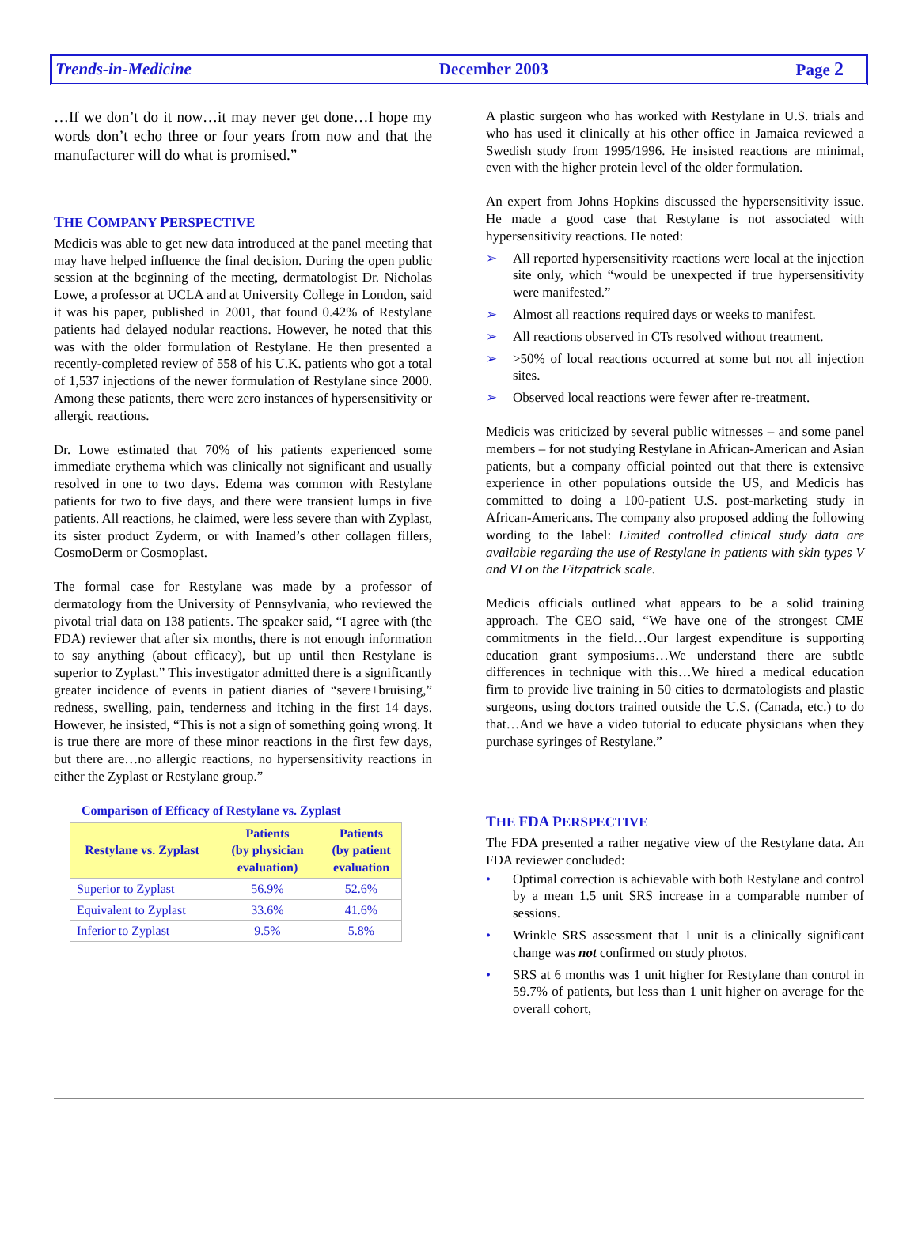Trends-in-Medicine December 2003 Page 2
…If we don’t do it now…it may never get done…I hope my words don’t echo three or four years from now and that the manufacturer will do what is promised.”
THE COMPANY PERSPECTIVE
Medicis was able to get new data introduced at the panel meeting that may have helped influence the final decision. During the open public session at the beginning of the meeting, dermatologist Dr. Nicholas Lowe, a professor at UCLA and at University College in London, said it was his paper, published in 2001, that found 0.42% of Restylane patients had delayed nodular reactions. However, he noted that this was with the older formulation of Restylane. He then presented a recently-completed review of 558 of his U.K. patients who got a total of 1,537 injections of the newer formulation of Restylane since 2000. Among these patients, there were zero instances of hypersensitivity or allergic reactions.
Dr. Lowe estimated that 70% of his patients experienced some immediate erythema which was clinically not significant and usually resolved in one to two days. Edema was common with Restylane patients for two to five days, and there were transient lumps in five patients. All reactions, he claimed, were less severe than with Zyplast, its sister product Zyderm, or with Inamed’s other collagen fillers, CosmoDerm or Cosmoplast.
The formal case for Restylane was made by a professor of dermatology from the University of Pennsylvania, who reviewed the pivotal trial data on 138 patients. The speaker said, “I agree with (the FDA) reviewer that after six months, there is not enough information to say anything (about efficacy), but up until then Restylane is superior to Zyplast.” This investigator admitted there is a significantly greater incidence of events in patient diaries of “severe+bruising,” redness, swelling, pain, tenderness and itching in the first 14 days. However, he insisted, “This is not a sign of something going wrong. It is true there are more of these minor reactions in the first few days, but there are…no allergic reactions, no hypersensitivity reactions in either the Zyplast or Restylane group.”
Comparison of Efficacy of Restylane vs. Zyplast
| Restylane vs. Zyplast | Patients (by physician evaluation) | Patients (by patient evaluation |
| --- | --- | --- |
| Superior to Zyplast | 56.9% | 52.6% |
| Equivalent to Zyplast | 33.6% | 41.6% |
| Inferior to Zyplast | 9.5% | 5.8% |
A plastic surgeon who has worked with Restylane in U.S. trials and who has used it clinically at his other office in Jamaica reviewed a Swedish study from 1995/1996. He insisted reactions are minimal, even with the higher protein level of the older formulation.
An expert from Johns Hopkins discussed the hypersensitivity issue. He made a good case that Restylane is not associated with hypersensitivity reactions. He noted:
➢ All reported hypersensitivity reactions were local at the injection site only, which “would be unexpected if true hypersensitivity were manifested.”
➢ Almost all reactions required days or weeks to manifest.
➢ All reactions observed in CTs resolved without treatment.
➢ >50% of local reactions occurred at some but not all injection sites.
➢ Observed local reactions were fewer after re-treatment.
Medicis was criticized by several public witnesses – and some panel members – for not studying Restylane in African-American and Asian patients, but a company official pointed out that there is extensive experience in other populations outside the US, and Medicis has committed to doing a 100-patient U.S. post-marketing study in African-Americans. The company also proposed adding the following wording to the label: Limited controlled clinical study data are available regarding the use of Restylane in patients with skin types V and VI on the Fitzpatrick scale.
Medicis officials outlined what appears to be a solid training approach. The CEO said, “We have one of the strongest CME commitments in the field…Our largest expenditure is supporting education grant symposiums…We understand there are subtle differences in technique with this…We hired a medical education firm to provide live training in 50 cities to dermatologists and plastic surgeons, using doctors trained outside the U.S. (Canada, etc.) to do that…And we have a video tutorial to educate physicians when they purchase syringes of Restylane.”
THE FDA PERSPECTIVE
The FDA presented a rather negative view of the Restylane data. An FDA reviewer concluded:
• Optimal correction is achievable with both Restylane and control by a mean 1.5 unit SRS increase in a comparable number of sessions.
• Wrinkle SRS assessment that 1 unit is a clinically significant change was not confirmed on study photos.
• SRS at 6 months was 1 unit higher for Restylane than control in 59.7% of patients, but less than 1 unit higher on average for the overall cohort,